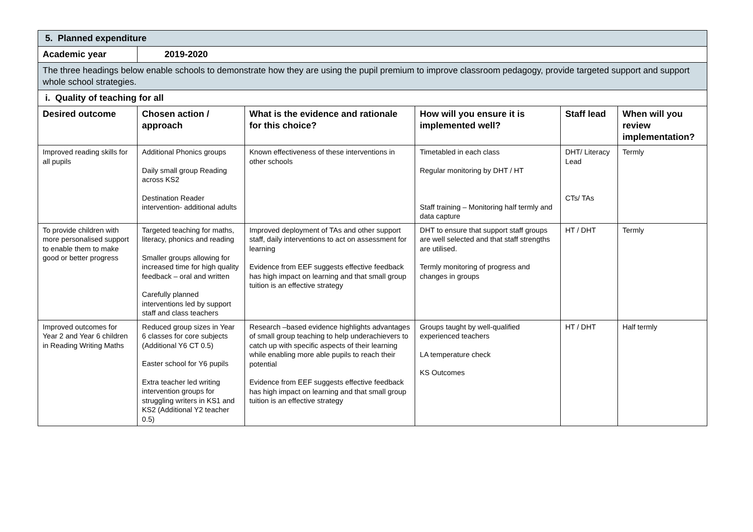| 5. Planned expenditure | | | | | |
| Academic year | 2019-2020 | | | | |
| The three headings below enable schools to demonstrate how they are using the pupil premium to improve classroom pedagogy, provide targeted support and support whole school strategies. | | | | | |
| i. Quality of teaching for all | | | | | |
| Desired outcome | Chosen action / approach | What is the evidence and rationale for this choice? | How will you ensure it is implemented well? | Staff lead | When will you review implementation? |
| Improved reading skills for all pupils | Additional Phonics groups Daily small group Reading across KS2 Destination Reader intervention- additional adults | Known effectiveness of these interventions in other schools | Timetabled in each class Regular monitoring by DHT / HT Staff training – Monitoring half termly and data capture | DHT/ Literacy Lead CTs/ TAs | Termly |
| To provide children with more personalised support to enable them to make good or better progress | Targeted teaching for maths, literacy, phonics and reading Smaller groups allowing for increased time for high quality feedback – oral and written Carefully planned interventions led by support staff and class teachers | Improved deployment of TAs and other support staff, daily interventions to act on assessment for learning Evidence from EEF suggests effective feedback has high impact on learning and that small group tuition is an effective strategy | DHT to ensure that support staff groups are well selected and that staff strengths are utilised. Termly monitoring of progress and changes in groups | HT / DHT | Termly |
| Improved outcomes for Year 2 and Year 6 children in Reading Writing Maths | Reduced group sizes in Year 6 classes for core subjects (Additional Y6 CT 0.5) Easter school for Y6 pupils Extra teacher led writing intervention groups for struggling writers in KS1 and KS2 (Additional Y2 teacher 0.5) | Research –based evidence highlights advantages of small group teaching to help underachievers to catch up with specific aspects of their learning while enabling more able pupils to reach their potential Evidence from EEF suggests effective feedback has high impact on learning and that small group tuition is an effective strategy | Groups taught by well-qualified experienced teachers LA temperature check KS Outcomes | HT / DHT | Half termly |